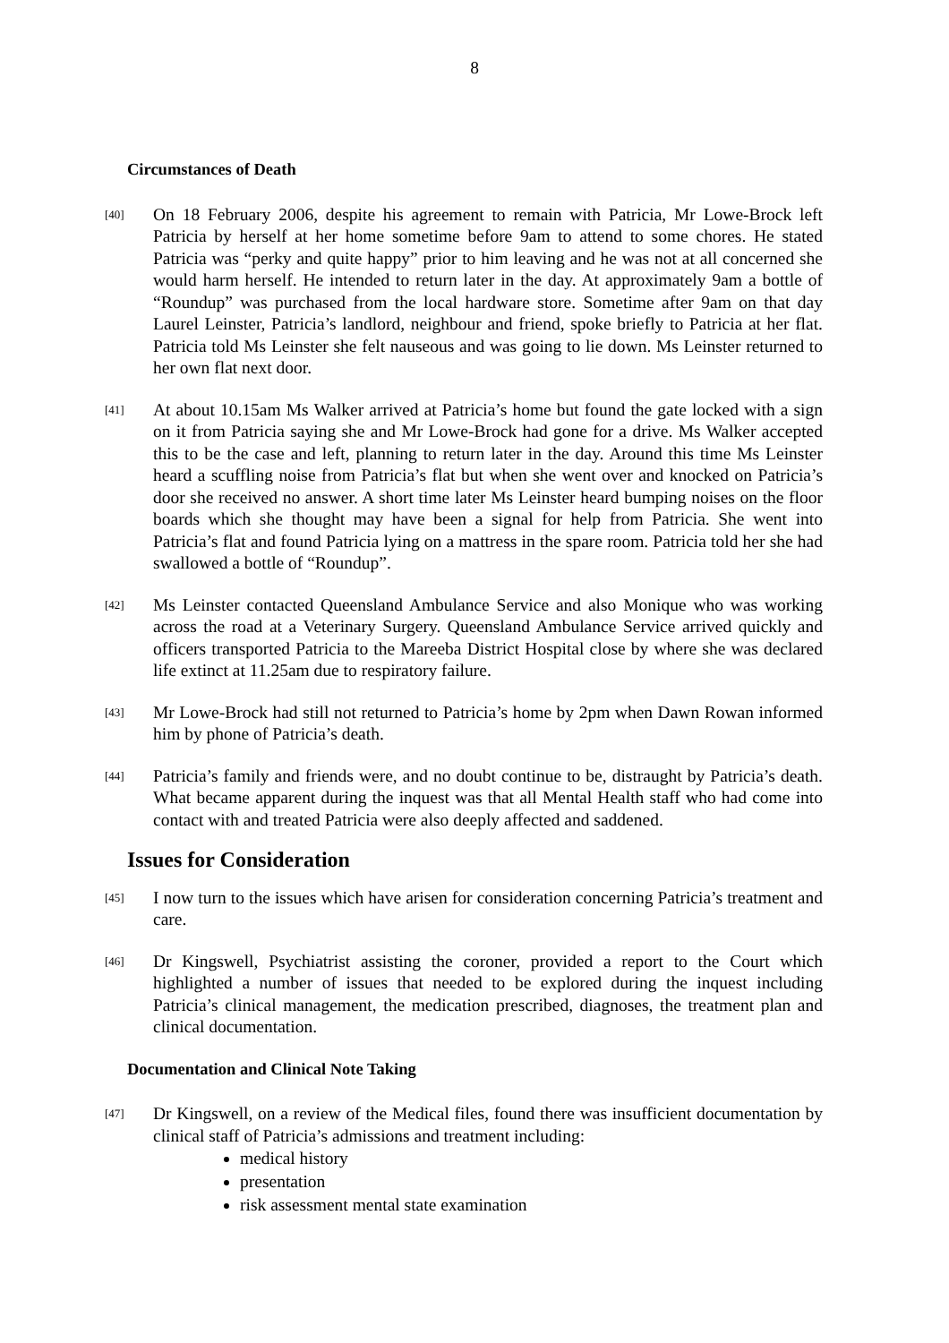8
Circumstances of Death
[40]
On 18 February 2006, despite his agreement to remain with Patricia, Mr Lowe-Brock left Patricia by herself at her home sometime before 9am to attend to some chores. He stated Patricia was “perky and quite happy” prior to him leaving and he was not at all concerned she would harm herself. He intended to return later in the day. At approximately 9am a bottle of “Roundup” was purchased from the local hardware store. Sometime after 9am on that day Laurel Leinster, Patricia’s landlord, neighbour and friend, spoke briefly to Patricia at her flat. Patricia told Ms Leinster she felt nauseous and was going to lie down. Ms Leinster returned to her own flat next door.
[41]
At about 10.15am Ms Walker arrived at Patricia’s home but found the gate locked with a sign on it from Patricia saying she and Mr Lowe-Brock had gone for a drive. Ms Walker accepted this to be the case and left, planning to return later in the day. Around this time Ms Leinster heard a scuffling noise from Patricia’s flat but when she went over and knocked on Patricia’s door she received no answer. A short time later Ms Leinster heard bumping noises on the floor boards which she thought may have been a signal for help from Patricia. She went into Patricia’s flat and found Patricia lying on a mattress in the spare room. Patricia told her she had swallowed a bottle of “Roundup”.
[42]
Ms Leinster contacted Queensland Ambulance Service and also Monique who was working across the road at a Veterinary Surgery. Queensland Ambulance Service arrived quickly and officers transported Patricia to the Mareeba District Hospital close by where she was declared life extinct at 11.25am due to respiratory failure.
[43]
Mr Lowe-Brock had still not returned to Patricia’s home by 2pm when Dawn Rowan informed him by phone of Patricia’s death.
[44]
Patricia’s family and friends were, and no doubt continue to be, distraught by Patricia’s death. What became apparent during the inquest was that all Mental Health staff who had come into contact with and treated Patricia were also deeply affected and saddened.
Issues for Consideration
[45]
I now turn to the issues which have arisen for consideration concerning Patricia’s treatment and care.
[46]
Dr Kingswell, Psychiatrist assisting the coroner, provided a report to the Court which highlighted a number of issues that needed to be explored during the inquest including Patricia’s clinical management, the medication prescribed, diagnoses, the treatment plan and clinical documentation.
Documentation and Clinical Note Taking
[47]
Dr Kingswell, on a review of the Medical files, found there was insufficient documentation by clinical staff of Patricia’s admissions and treatment including:
medical history
presentation
risk assessment mental state examination